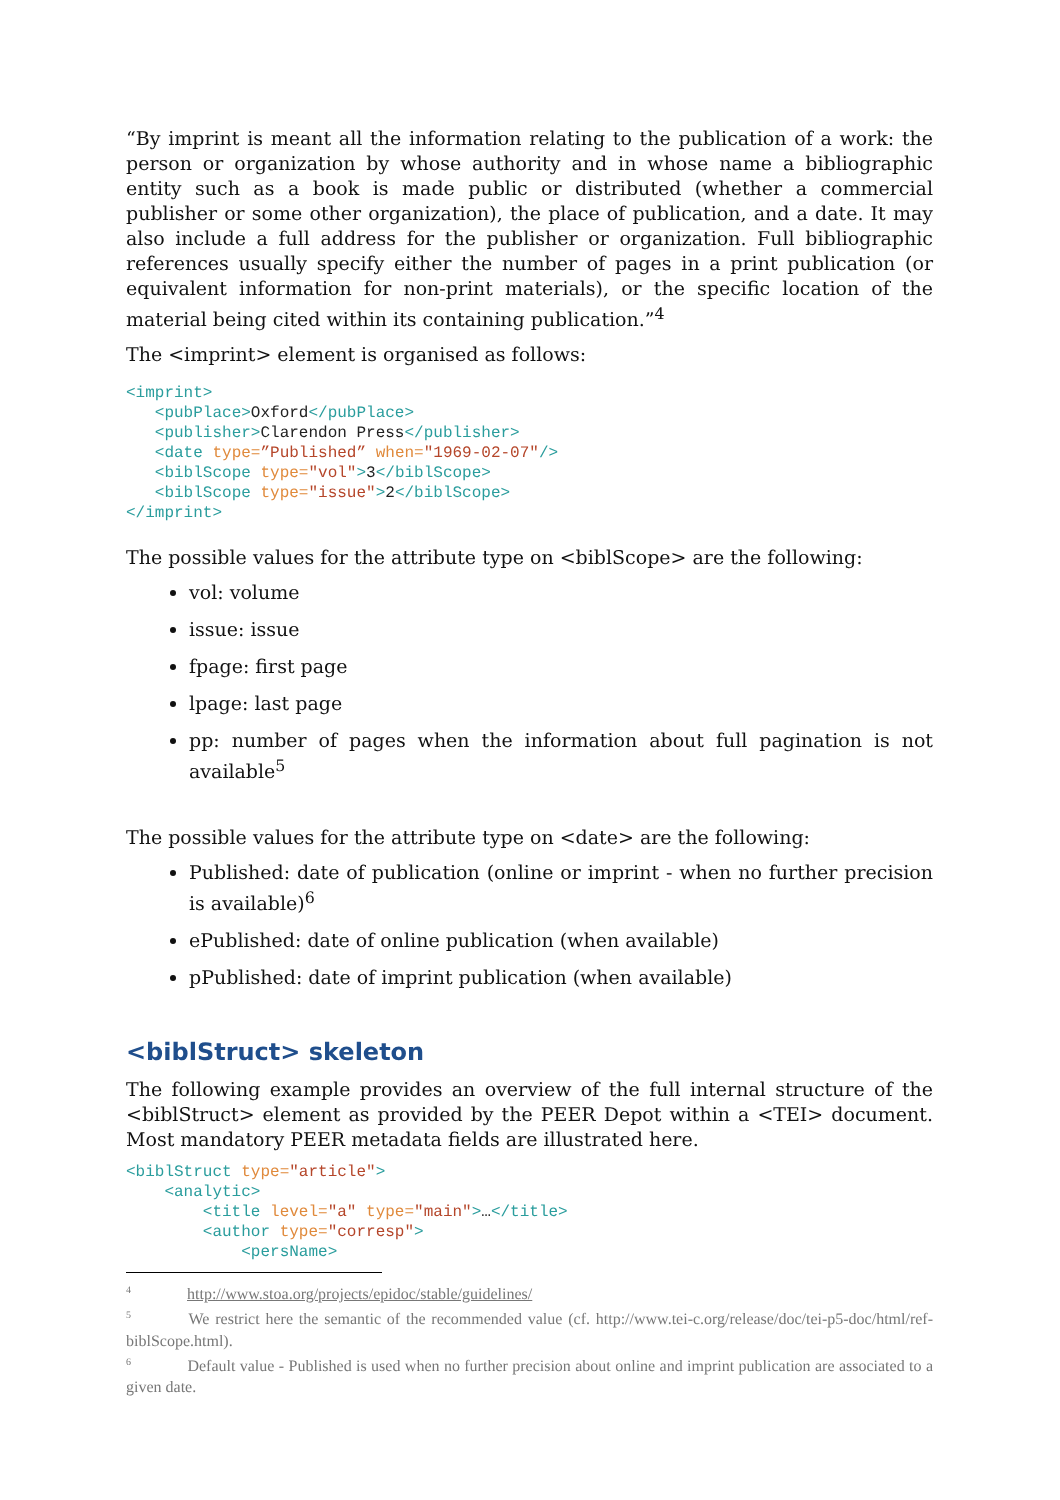“By imprint is meant all the information relating to the publication of a work: the person or organization by whose authority and in whose name a bibliographic entity such as a book is made public or distributed (whether a commercial publisher or some other organization), the place of publication, and a date. It may also include a full address for the publisher or organization. Full bibliographic references usually specify either the number of pages in a print publication (or equivalent information for non-print materials), or the specific location of the material being cited within its containing publication.”<sup>4</sup>
The <imprint> element is organised as follows:
<imprint>
   <pubPlace>Oxford</pubPlace>
   <publisher>Clarendon Press</publisher>
   <date type=”Published” when="1969-02-07"/>
   <biblScope type="vol">3</biblScope>
   <biblScope type="issue">2</biblScope>
</imprint>
The possible values for the attribute type on <biblScope> are the following:
vol: volume
issue: issue
fpage: first page
lpage: last page
pp: number of pages when the information about full pagination is not available<sup>5</sup>
The possible values for the attribute type on <date> are the following:
Published: date of publication (online or imprint - when no further precision is available)<sup>6</sup>
ePublished: date of online publication (when available)
pPublished: date of imprint publication (when available)
<biblStruct> skeleton
The following example provides an overview of the full internal structure of the <biblStruct> element as provided by the PEER Depot within a <TEI> document. Most mandatory PEER metadata fields are illustrated here.
<biblStruct type="article">
    <analytic>
        <title level="a" type="main">…</title>
        <author type="corresp">
            <persName>
<sup>4</sup> http://www.stoa.org/projects/epidoc/stable/guidelines/
<sup>5</sup> We restrict here the semantic of the recommended value (cf. http://www.tei-c.org/release/doc/tei-p5-doc/html/ref-biblScope.html).
<sup>6</sup> Default value - Published is used when no further precision about online and imprint publication are associated to a given date.